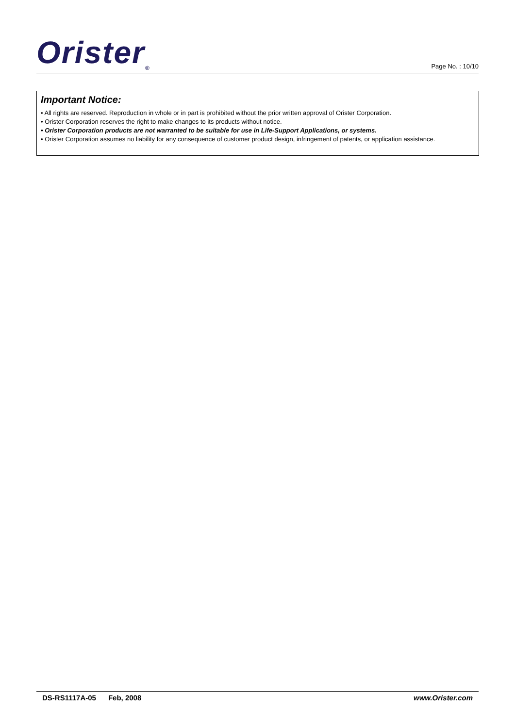Orister<sub>®</sub>
Page No. : 10/10
Important Notice:
• All rights are reserved. Reproduction in whole or in part is prohibited without the prior written approval of Orister Corporation.
• Orister Corporation reserves the right to make changes to its products without notice.
• Orister Corporation products are not warranted to be suitable for use in Life-Support Applications, or systems.
• Orister Corporation assumes no liability for any consequence of customer product design, infringement of patents, or application assistance.
DS-RS1117A-05 Feb, 2008 www.Orister.com